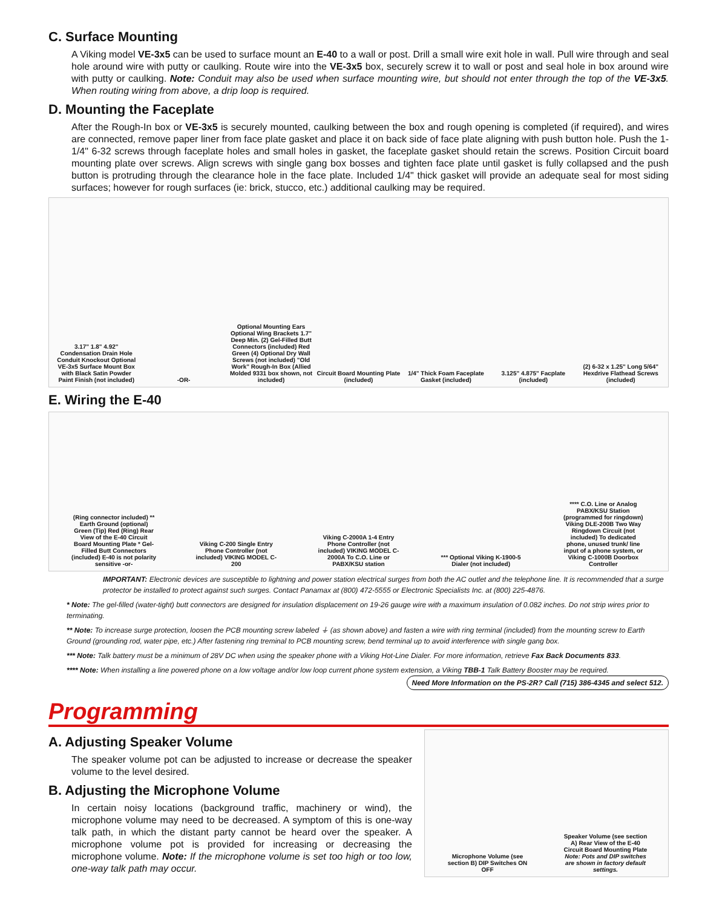C. Surface Mounting
A Viking model VE-3x5 can be used to surface mount an E-40 to a wall or post. Drill a small wire exit hole in wall. Pull wire through and seal hole around wire with putty or caulking. Route wire into the VE-3x5 box, securely screw it to wall or post and seal hole in box around wire with putty or caulking. Note: Conduit may also be used when surface mounting wire, but should not enter through the top of the VE-3x5. When routing wiring from above, a drip loop is required.
D. Mounting the Faceplate
After the Rough-In box or VE-3x5 is securely mounted, caulking between the box and rough opening is completed (if required), and wires are connected, remove paper liner from face plate gasket and place it on back side of face plate aligning with push button hole. Push the 1-1/4" 6-32 screws through faceplate holes and small holes in gasket, the faceplate gasket should retain the screws. Position Circuit board mounting plate over screws. Align screws with single gang box bosses and tighten face plate until gasket is fully collapsed and the push button is protruding through the clearance hole in the face plate. Included 1/4" thick gasket will provide an adequate seal for most siding surfaces; however for rough surfaces (ie: brick, stucco, etc.) additional caulking may be required.
3.17" 1.8" 4.92" Condensation Drain Hole Conduit Knockout Optional VE-3x5 Surface Mount Box with Black Satin Powder Paint Finish (not included)
-OR-
Optional Mounting Ears Optional Wing Brackets 1.7" Deep Min. (2) Gel-Filled Butt Connectors (included) Red Green (4) Optional Dry Wall Screws (not included) "Old Work" Rough-In Box (Allied Molded 9331 box shown, not included)
Circuit Board Mounting Plate (included)
1/4" Thick Foam Faceplate Gasket (included)
3.125" 4.875" Facplate (included)
(2) 6-32 x 1.25" Long 5/64" Hexdrive Flathead Screws (included)
E. Wiring the E-40
(Ring connector included) ** Earth Ground (optional) Green (Tip) Red (Ring) Rear View of the E-40 Circuit Board Mounting Plate * Gel-Filled Butt Connectors (included) E-40 is not polarity sensitive -or-
Viking C-200 Single Entry Phone Controller (not included) VIKING MODEL C-200
Viking C-2000A 1-4 Entry Phone Controller (not included) VIKING MODEL C-2000A To C.O. Line or PABX/KSU station
*** Optional Viking K-1900-5 Dialer (not included)
**** C.O. Line or Analog PABX/KSU Station (programmed for ringdown) Viking DLE-200B Two Way Ringdown Circuit (not included) To dedicated phone, unused trunk/ line input of a phone system, or Viking C-1000B Doorbox Controller
IMPORTANT: Electronic devices are susceptible to lightning and power station electrical surges from both the AC outlet and the telephone line. It is recommended that a surge protector be installed to protect against such surges. Contact Panamax at (800) 472-5555 or Electronic Specialists Inc. at (800) 225-4876.
* Note: The gel-filled (water-tight) butt connectors are designed for insulation displacement on 19-26 gauge wire with a maximum insulation of 0.082 inches. Do not strip wires prior to terminating.
** Note: To increase surge protection, loosen the PCB mounting screw labeled ⏚ (as shown above) and fasten a wire with ring terminal (included) from the mounting screw to Earth Ground (grounding rod, water pipe, etc.) After fastening ring treminal to PCB mounting screw, bend terminal up to avoid interference with single gang box.
*** Note: Talk battery must be a minimum of 28V DC when using the speaker phone with a Viking Hot-Line Dialer. For more information, retrieve Fax Back Documents 833.
**** Note: When installing a line powered phone on a low voltage and/or low loop current phone system extension, a Viking TBB-1 Talk Battery Booster may be required. Need More Information on the PS-2R? Call (715) 386-4345 and select 512.
Programming
A. Adjusting Speaker Volume
The speaker volume pot can be adjusted to increase or decrease the speaker volume to the level desired.
B. Adjusting the Microphone Volume
In certain noisy locations (background traffic, machinery or wind), the microphone volume may need to be decreased. A symptom of this is one-way talk path, in which the distant party cannot be heard over the speaker. A microphone volume pot is provided for increasing or decreasing the microphone volume. Note: If the microphone volume is set too high or too low, one-way talk path may occur.
Microphone Volume (see section B) DIP Switches ON OFF
Speaker Volume (see section A) Rear View of the E-40 Circuit Board Mounting Plate Note: Pots and DIP switches are shown in factory default settings.